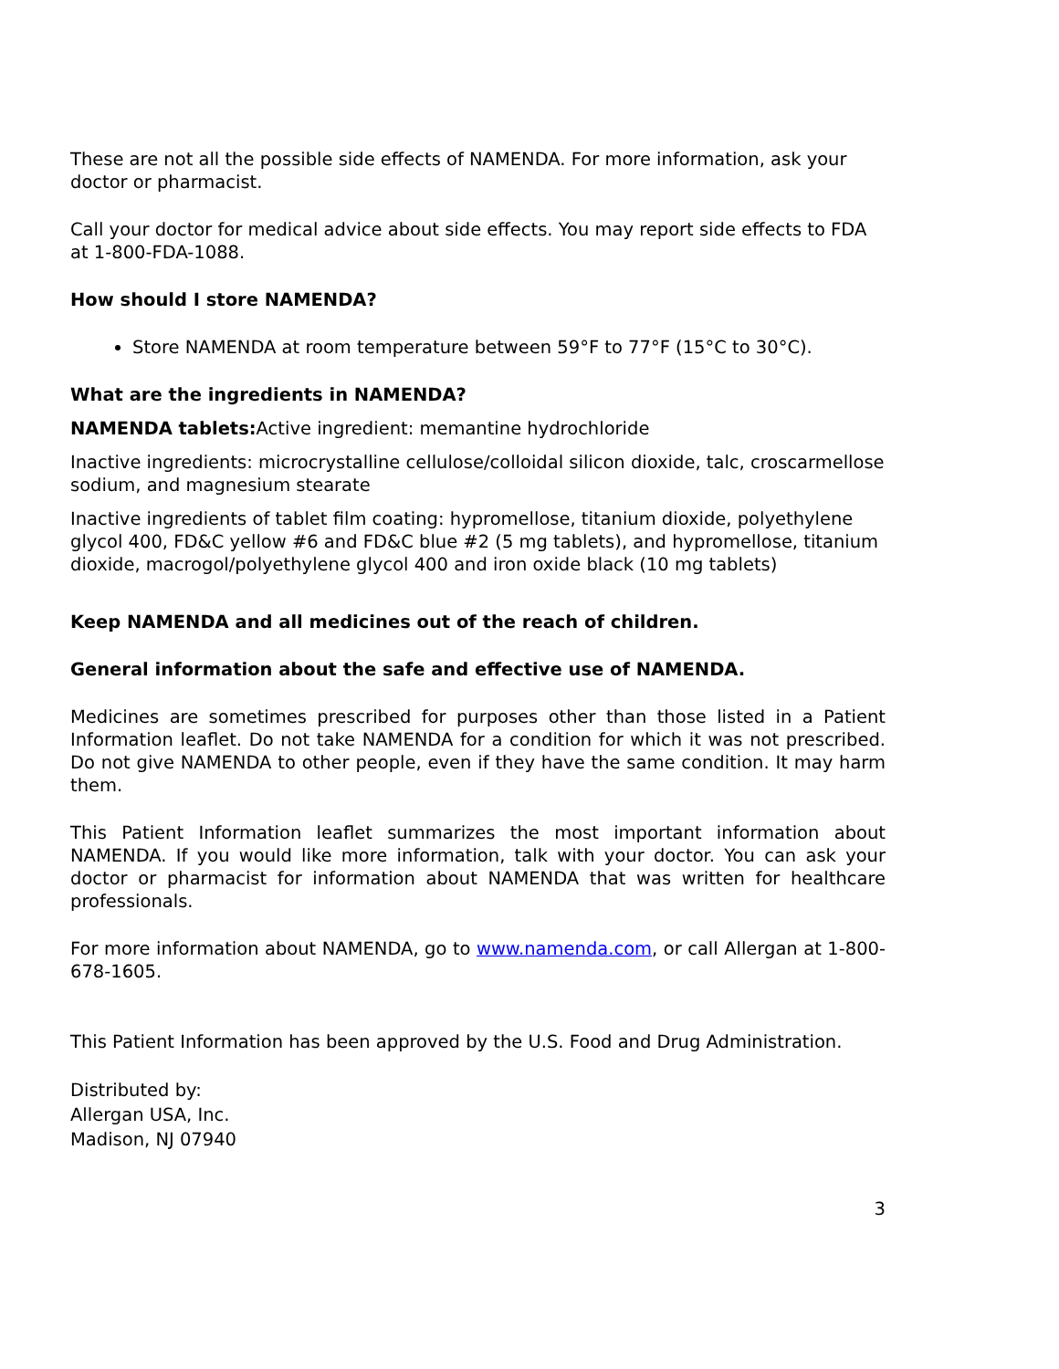These are not all the possible side effects of NAMENDA. For more information, ask your doctor or pharmacist.
Call your doctor for medical advice about side effects. You may report side effects to FDA at 1-800-FDA-1088.
How should I store NAMENDA?
Store NAMENDA at room temperature between 59°F to 77°F (15°C to 30°C).
What are the ingredients in NAMENDA?
NAMENDA tablets: Active ingredient: memantine hydrochloride
Inactive ingredients: microcrystalline cellulose/colloidal silicon dioxide, talc, croscarmellose sodium, and magnesium stearate
Inactive ingredients of tablet film coating: hypromellose, titanium dioxide, polyethylene glycol 400, FD&C yellow #6 and FD&C blue #2 (5 mg tablets), and hypromellose, titanium dioxide, macrogol/polyethylene glycol 400 and iron oxide black (10 mg tablets)
Keep NAMENDA and all medicines out of the reach of children.
General information about the safe and effective use of NAMENDA.
Medicines are sometimes prescribed for purposes other than those listed in a Patient Information leaflet. Do not take NAMENDA for a condition for which it was not prescribed. Do not give NAMENDA to other people, even if they have the same condition. It may harm them.
This Patient Information leaflet summarizes the most important information about NAMENDA. If you would like more information, talk with your doctor. You can ask your doctor or pharmacist for information about NAMENDA that was written for healthcare professionals.
For more information about NAMENDA, go to www.namenda.com, or call Allergan at 1-800-678-1605.
This Patient Information has been approved by the U.S. Food and Drug Administration.
Distributed by:
Allergan USA, Inc.
Madison, NJ 07940
3